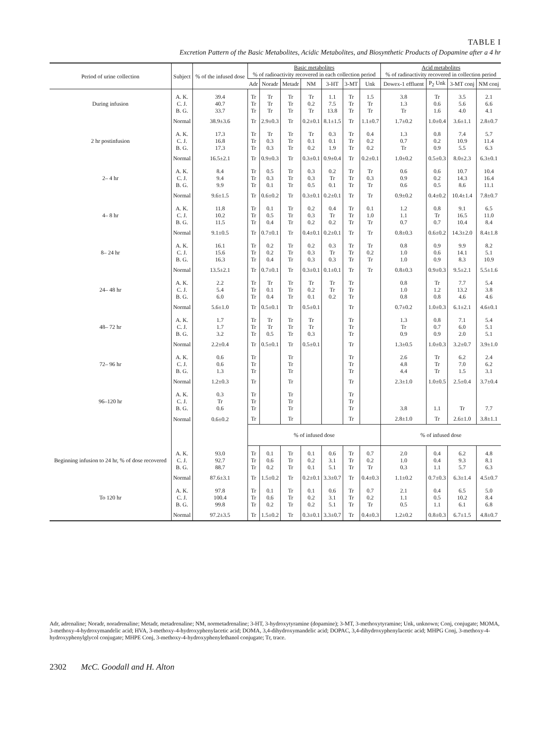TABLE I
Excretion Pattern of the Basic Metabolites, Acidic Metabolites, and Biosynthetic Products of Dopamine after a 4 hr
| Period of urine collection | Subject | % of the infused dose | Basic metabolites % of radioactivity recovered in each collection period | | | | | | | Acid metabolites % of radioactivity recovered in collection period | | | |
| --- | --- | --- | --- | --- | --- | --- | --- | --- | --- | --- | --- | --- | --- |
| | | | Adr | Noradr | Metadr | NM | 3-HT | 3-MT | Unk | Dowex-1 effluent | P<sub>2</sub> Unk | 3-MT conj | NM conj |
| During infusion | A. K. C. J. B. G. | 39.4 40.7 33.7 | Tr Tr Tr | Tr Tr Tr | Tr Tr Tr | Tr 0.2 Tr | 1.1 7.5 13.8 | Tr Tr Tr | 1.5 Tr Tr | 3.8 1.3 Tr | Tr 0.6 1.6 | 3.5 5.6 4.0 | 2.1 6.6 4.1 |
| | Normal | 38.9±3.6 | Tr | 2.9±0.3 | Tr | 0.2±0.1 | 8.1±1.5 | Tr | 1.1±0.7 | 1.7±0.2 | 1.0±0.4 | 3.6±1.1 | 2.8±0.7 |
| 2 hr postinfusion | A. K. C. J. B. G. | 17.3 16.8 17.3 | Tr Tr Tr | Tr 0.3 0.3 | Tr Tr Tr | Tr 0.1 0.2 | 0.3 0.1 1.9 | Tr Tr Tr | 0.4 0.2 0.2 | 1.3 0.7 Tr | 0.8 0.2 0.9 | 7.4 10.9 5.5 | 5.7 11.4 6.3 |
| | Normal | 16.5±2.1 | Tr | 0.9±0.3 | Tr | 0.3±0.1 | 0.9±0.4 | Tr | 0.2±0.1 | 1.0±0.2 | 0.5±0.3 | 8.0±2.3 | 6.3±0.1 |
| 2– 4 hr | A. K. C. J. B. G. | 8.4 9.4 9.9 | Tr Tr Tr | 0.5 0.3 0.1 | Tr Tr Tr | 0.3 0.3 0.5 | 0.2 Tr 0.1 | Tr Tr Tr | Tr 0.3 Tr | 0.6 0.9 0.6 | 0.6 0.2 0.5 | 10.7 14.3 8.6 | 10.4 16.4 11.1 |
| | Normal | 9.6±1.5 | Tr | 0.6±0.2 | Tr | 0.3±0.1 | 0.2±0.1 | Tr | Tr | 0.9±0.2 | 0.4±0.2 | 10.4±1.4 | 7.8±0.7 |
| 4– 8 hr | A. K. C. J. B. G. | 11.8 10.2 11.5 | Tr Tr Tr | 0.1 0.5 0.4 | Tr Tr Tr | 0.2 0.3 0.2 | 0.4 Tr 0.2 | Tr Tr Tr | 0.1 1.0 Tr | 1.2 1.1 0.7 | 0.8 Tr 0.7 | 9.1 16.5 10.4 | 6.5 11.0 8.4 |
| | Normal | 9.1±0.5 | Tr | 0.7±0.1 | Tr | 0.4±0.1 | 0.2±0.1 | Tr | Tr | 0.8±0.3 | 0.6±0.2 | 14.3±2.0 | 8.4±1.8 |
| 8– 24 hr | A. K. C. J. B. G. | 16.1 15.6 16.3 | Tr Tr Tr | 0.2 0.2 0.4 | Tr Tr Tr | 0.2 0.3 0.3 | 0.3 Tr 0.3 | Tr Tr Tr | Tr 0.2 Tr | 0.8 1.0 1.0 | 0.9 0.6 0.9 | 9.9 14.1 8.3 | 8.2 5.1 10.9 |
| | Normal | 13.5±2.1 | Tr | 0.7±0.1 | Tr | 0.3±0.1 | 0.1±0.1 | Tr | Tr | 0.8±0.3 | 0.9±0.3 | 9.5±2.1 | 5.5±1.6 |
| 24– 48 hr | A. K. C. J. B. G. | 2.2 5.4 6.0 | Tr Tr Tr | Tr 0.1 0.4 | Tr Tr Tr | Tr 0.2 0.1 | Tr Tr 0.2 | Tr Tr Tr | | 0.8 1.0 0.8 | Tr 1.2 0.8 | 7.7 13.2 4.6 | 5.4 3.8 4.6 |
| | Normal | 5.6±1.0 | Tr | 0.5±0.1 | Tr | 0.5±0.1 | | Tr | | 0.7±0.2 | 1.0±0.3 | 6.1±2.1 | 4.6±0.1 |
| 48– 72 hr | A. K. C. J. B. G. | 1.7 1.7 3.2 | Tr Tr Tr | Tr Tr 0.5 | Tr Tr Tr | Tr Tr 0.3 | | Tr Tr Tr | | 1.3 Tr 0.9 | 0.8 0.7 0.9 | 7.1 6.0 2.0 | 5.4 5.1 5.1 |
| | Normal | 2.2±0.4 | Tr | 0.5±0.1 | Tr | 0.5±0.1 | | Tr | | 1.3±0.5 | 1.0±0.3 | 3.2±0.7 | 3.9±1.0 |
| 72– 96 hr | A. K. C. J. B. G. | 0.6 0.6 1.3 | Tr Tr Tr | | Tr Tr Tr | | | Tr Tr Tr | | 2.6 4.8 4.4 | Tr Tr Tr | 6.2 7.0 1.5 | 2.4 6.2 3.1 |
| | Normal | 1.2±0.3 | Tr | | Tr | | | Tr | | 2.3±1.0 | 1.0±0.5 | 2.5±0.4 | 3.7±0.4 |
| 96–120 hr | A. K. C. J. B. G. | 0.3 Tr 0.6 | Tr Tr Tr | | Tr Tr Tr | | | Tr Tr Tr | | 3.8 | 1.1 | Tr | 7.7 |
| | Normal | 0.6±0.2 | Tr | | Tr | | | Tr | | 2.8±1.0 | Tr | 2.6±1.0 | 3.8±1.1 |
| | | | % of infused dose | | | | | | | % of infused dose | | | |
| Beginning infusion to 24 hr, % of dose recovered | A. K. C. J. B. G. | 93.0 92.7 88.7 | Tr Tr Tr | 0.1 0.6 0.2 | Tr Tr Tr | 0.1 0.2 0.1 | 0.6 3.1 5.1 | Tr Tr Tr | 0.7 0.2 Tr | 2.0 1.0 0.3 | 0.4 0.4 1.1 | 6.2 9.3 5.7 | 4.8 8.1 6.3 |
| | Normal | 87.6±3.1 | Tr | 1.5±0.2 | Tr | 0.2±0.1 | 3.3±0.7 | Tr | 0.4±0.3 | 1.1±0.2 | 0.7±0.3 | 6.3±1.4 | 4.5±0.7 |
| To 120 hr | A. K. C. J. B. G. | 97.8 100.4 99.8 | Tr Tr Tr | 0.1 0.6 0.2 | Tr Tr Tr | 0.1 0.2 0.2 | 0.6 3.1 5.1 | Tr Tr Tr | 0.7 0.2 Tr | 2.1 1.1 0.5 | 0.4 0.5 1.1 | 6.5 10.2 6.1 | 5.0 8.4 6.8 |
| | Normal | 97.2±3.5 | Tr | 1.5±0.2 | Tr | 0.3±0.1 | 3.3±0.7 | Tr | 0.4±0.3 | 1.2±0.2 | 0.8±0.3 | 6.7±1.5 | 4.8±0.7 |
Adr, adrenaline; Noradr, noradrenaline; Metadr, metadrenaline; NM, normetadrenaline; 3-HT, 3-hydroxytyramine (dopamine); 3-MT, 3-methoxytyramine; Unk, unknown; Conj, conjugate; MOMA, 3-methoxy-4-hydroxymandelic acid; HVA, 3-methoxy-4-hydroxyphenylacetic acid; DOMA, 3,4-dihydroxymandelic acid; DOPAC, 3,4-dihydroxyphenylacetic acid; MHPG Conj, 3-methoxy-4-hydroxyphenylglycol conjugate; MHPE Conj, 3-methoxy-4-hydroxyphenylethanol conjugate; Tr, trace.
2302 McC. Goodall and H. Alton